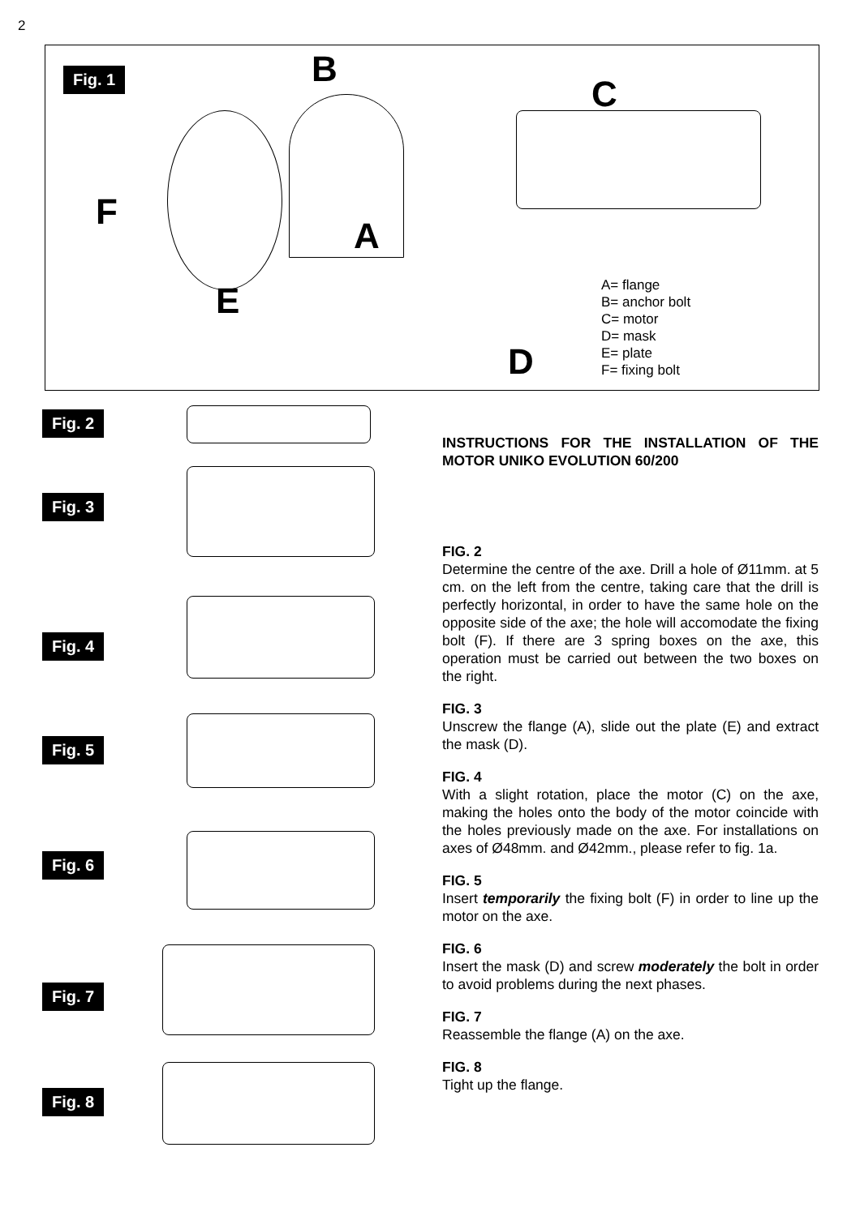2
Fig. 1 B
C
F
A
E
D
A= flange
B= anchor bolt
C= motor
D= mask
E= plate
F= fixing bolt
Fig. 2
Fig. 3
Fig. 4
Fig. 5
Fig. 6
Fig. 7
Fig. 8
INSTRUCTIONS FOR THE INSTALLATION OF THE MOTOR UNIKO EVOLUTION 60/200
FIG. 2
Determine the centre of the axe. Drill a hole of Ø11mm. at 5 cm. on the left from the centre, taking care that the drill is perfectly horizontal, in order to have the same hole on the opposite side of the axe; the hole will accomodate the fixing bolt (F). If there are 3 spring boxes on the axe, this operation must be carried out between the two boxes on the right.
FIG. 3
Unscrew the flange (A), slide out the plate (E) and extract the mask (D).
FIG. 4
With a slight rotation, place the motor (C) on the axe, making the holes onto the body of the motor coincide with the holes previously made on the axe. For installations on axes of Ø48mm. and Ø42mm., please refer to fig. 1a.
FIG. 5
Insert temporarily the fixing bolt (F) in order to line up the motor on the axe.
FIG. 6
Insert the mask (D) and screw moderately the bolt in order to avoid problems during the next phases.
FIG. 7
Reassemble the flange (A) on the axe.
FIG. 8
Tight up the flange.